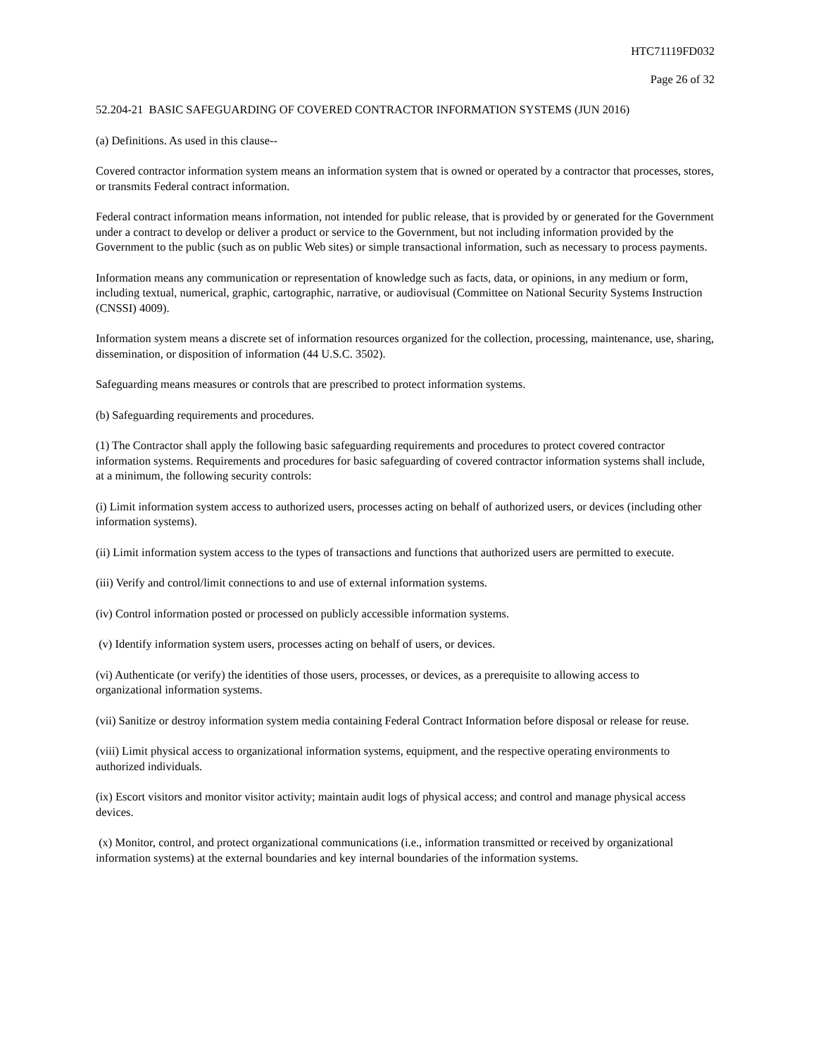HTC71119FD032
Page 26 of 32
52.204-21 BASIC SAFEGUARDING OF COVERED CONTRACTOR INFORMATION SYSTEMS (JUN 2016)
(a) Definitions. As used in this clause--
Covered contractor information system means an information system that is owned or operated by a contractor that processes, stores, or transmits Federal contract information.
Federal contract information means information, not intended for public release, that is provided by or generated for the Government under a contract to develop or deliver a product or service to the Government, but not including information provided by the Government to the public (such as on public Web sites) or simple transactional information, such as necessary to process payments.
Information means any communication or representation of knowledge such as facts, data, or opinions, in any medium or form, including textual, numerical, graphic, cartographic, narrative, or audiovisual (Committee on National Security Systems Instruction (CNSSI) 4009).
Information system means a discrete set of information resources organized for the collection, processing, maintenance, use, sharing, dissemination, or disposition of information (44 U.S.C. 3502).
Safeguarding means measures or controls that are prescribed to protect information systems.
(b) Safeguarding requirements and procedures.
(1) The Contractor shall apply the following basic safeguarding requirements and procedures to protect covered contractor information systems. Requirements and procedures for basic safeguarding of covered contractor information systems shall include, at a minimum, the following security controls:
(i) Limit information system access to authorized users, processes acting on behalf of authorized users, or devices (including other information systems).
(ii) Limit information system access to the types of transactions and functions that authorized users are permitted to execute.
(iii) Verify and control/limit connections to and use of external information systems.
(iv) Control information posted or processed on publicly accessible information systems.
(v) Identify information system users, processes acting on behalf of users, or devices.
(vi) Authenticate (or verify) the identities of those users, processes, or devices, as a prerequisite to allowing access to
organizational information systems.
(vii) Sanitize or destroy information system media containing Federal Contract Information before disposal or release for reuse.
(viii) Limit physical access to organizational information systems, equipment, and the respective operating environments to authorized individuals.
(ix) Escort visitors and monitor visitor activity; maintain audit logs of physical access; and control and manage physical access devices.
(x) Monitor, control, and protect organizational communications (i.e., information transmitted or received by organizational information systems) at the external boundaries and key internal boundaries of the information systems.